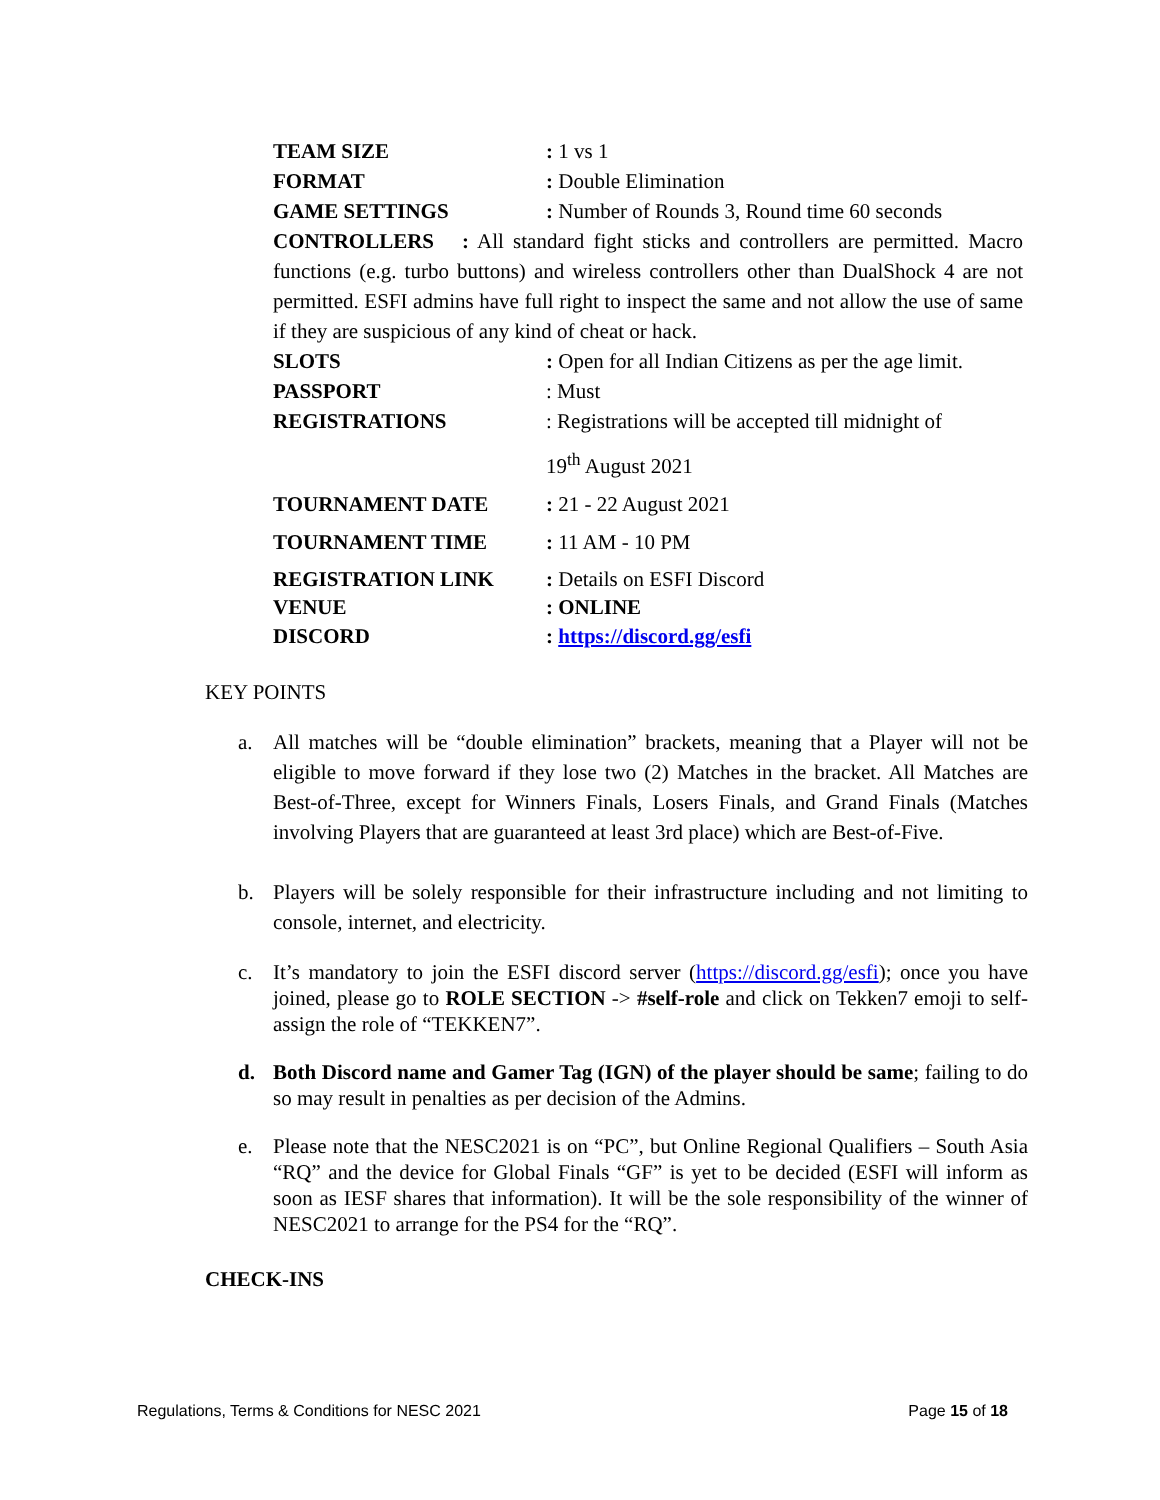TEAM SIZE: 1 vs 1
FORMAT: Double Elimination
GAME SETTINGS: Number of Rounds 3, Round time 60 seconds
CONTROLLERS : All standard fight sticks and controllers are permitted. Macro functions (e.g. turbo buttons) and wireless controllers other than DualShock 4 are not permitted. ESFI admins have full right to inspect the same and not allow the use of same if they are suspicious of any kind of cheat or hack.
SLOTS: Open for all Indian Citizens as per the age limit.
PASSPORT: Must
REGISTRATIONS: Registrations will be accepted till midnight of
19<sup>th</sup> August 2021
TOURNAMENT DATE: 21 - 22 August 2021
TOURNAMENT TIME: 11 AM - 10 PM
REGISTRATION LINK: Details on ESFI Discord
VENUE: ONLINE
DISCORD: https://discord.gg/esfi
KEY POINTS
a. All matches will be “double elimination” brackets, meaning that a Player will not be eligible to move forward if they lose two (2) Matches in the bracket. All Matches are Best-of-Three, except for Winners Finals, Losers Finals, and Grand Finals (Matches involving Players that are guaranteed at least 3rd place) which are Best-of-Five.
b. Players will be solely responsible for their infrastructure including and not limiting to console, internet, and electricity.
c. It’s mandatory to join the ESFI discord server (https://discord.gg/esfi); once you have joined, please go to ROLE SECTION -> #self-role and click on Tekken7 emoji to self-assign the role of “TEKKEN7”.
d. Both Discord name and Gamer Tag (IGN) of the player should be same; failing to do so may result in penalties as per decision of the Admins.
e. Please note that the NESC2021 is on “PC”, but Online Regional Qualifiers – South Asia “RQ” and the device for Global Finals “GF” is yet to be decided (ESFI will inform as soon as IESF shares that information). It will be the sole responsibility of the winner of NESC2021 to arrange for the PS4 for the “RQ”.
CHECK-INS
Regulations, Terms & Conditions for NESC 2021 Page 15 of 18